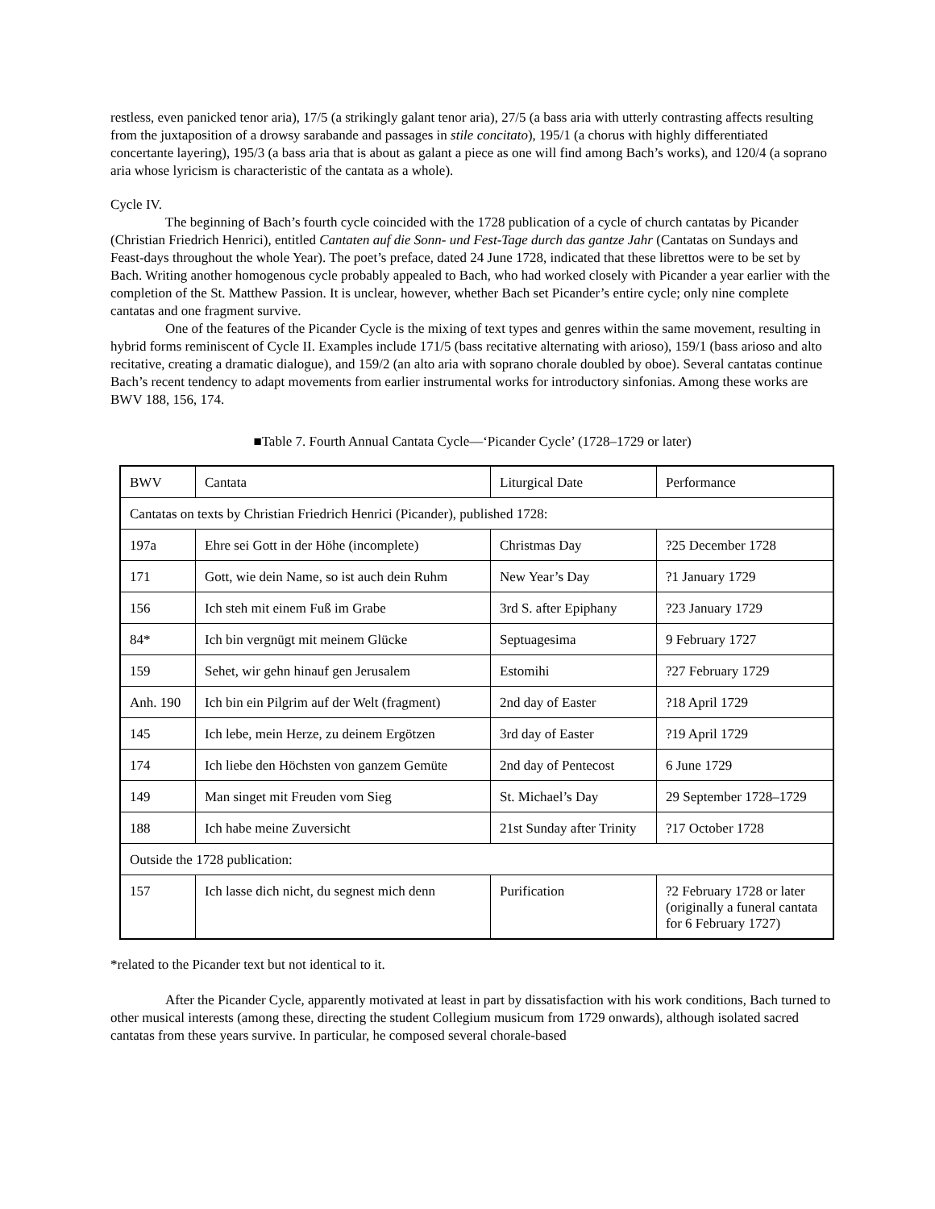restless, even panicked tenor aria), 17/5 (a strikingly galant tenor aria), 27/5 (a bass aria with utterly contrasting affects resulting from the juxtaposition of a drowsy sarabande and passages in stile concitato), 195/1 (a chorus with highly differentiated concertante layering), 195/3 (a bass aria that is about as galant a piece as one will find among Bach’s works), and 120/4 (a soprano aria whose lyricism is characteristic of the cantata as a whole).
Cycle IV.
The beginning of Bach’s fourth cycle coincided with the 1728 publication of a cycle of church cantatas by Picander (Christian Friedrich Henrici), entitled Cantaten auf die Sonn- und Fest-Tage durch das gantze Jahr (Cantatas on Sundays and Feast-days throughout the whole Year). The poet’s preface, dated 24 June 1728, indicated that these librettos were to be set by Bach. Writing another homogenous cycle probably appealed to Bach, who had worked closely with Picander a year earlier with the completion of the St. Matthew Passion. It is unclear, however, whether Bach set Picander’s entire cycle; only nine complete cantatas and one fragment survive.
One of the features of the Picander Cycle is the mixing of text types and genres within the same movement, resulting in hybrid forms reminiscent of Cycle II. Examples include 171/5 (bass recitative alternating with arioso), 159/1 (bass arioso and alto recitative, creating a dramatic dialogue), and 159/2 (an alto aria with soprano chorale doubled by oboe). Several cantatas continue Bach’s recent tendency to adapt movements from earlier instrumental works for introductory sinfonias. Among these works are BWV 188, 156, 174.
■Table 7. Fourth Annual Cantata Cycle—‘Picander Cycle’ (1728–1729 or later)
| BWV | Cantata | Liturgical Date | Performance |
| Cantatas on texts by Christian Friedrich Henrici (Picander), published 1728: | | | |
| 197a | Ehre sei Gott in der Höhe (incomplete) | Christmas Day | ?25 December 1728 |
| 171 | Gott, wie dein Name, so ist auch dein Ruhm | New Year’s Day | ?1 January 1729 |
| 156 | Ich steh mit einem Fuß im Grabe | 3rd S. after Epiphany | ?23 January 1729 |
| 84* | Ich bin vergnügt mit meinem Glücke | Septuagesima | 9 February 1727 |
| 159 | Sehet, wir gehn hinauf gen Jerusalem | Estomihi | ?27 February 1729 |
| Anh. 190 | Ich bin ein Pilgrim auf der Welt (fragment) | 2nd day of Easter | ?18 April 1729 |
| 145 | Ich lebe, mein Herze, zu deinem Ergötzen | 3rd day of Easter | ?19 April 1729 |
| 174 | Ich liebe den Höchsten von ganzem Gemüte | 2nd day of Pentecost | 6 June 1729 |
| 149 | Man singet mit Freuden vom Sieg | St. Michael’s Day | 29 September 1728–1729 |
| 188 | Ich habe meine Zuversicht | 21st Sunday after Trinity | ?17 October 1728 |
| Outside the 1728 publication: | | | |
| 157 | Ich lasse dich nicht, du segnest mich denn | Purification | ?2 February 1728 or later (originally a funeral cantata for 6 February 1727) |
*related to the Picander text but not identical to it.
After the Picander Cycle, apparently motivated at least in part by dissatisfaction with his work conditions, Bach turned to other musical interests (among these, directing the student Collegium musicum from 1729 onwards), although isolated sacred cantatas from these years survive. In particular, he composed several chorale-based